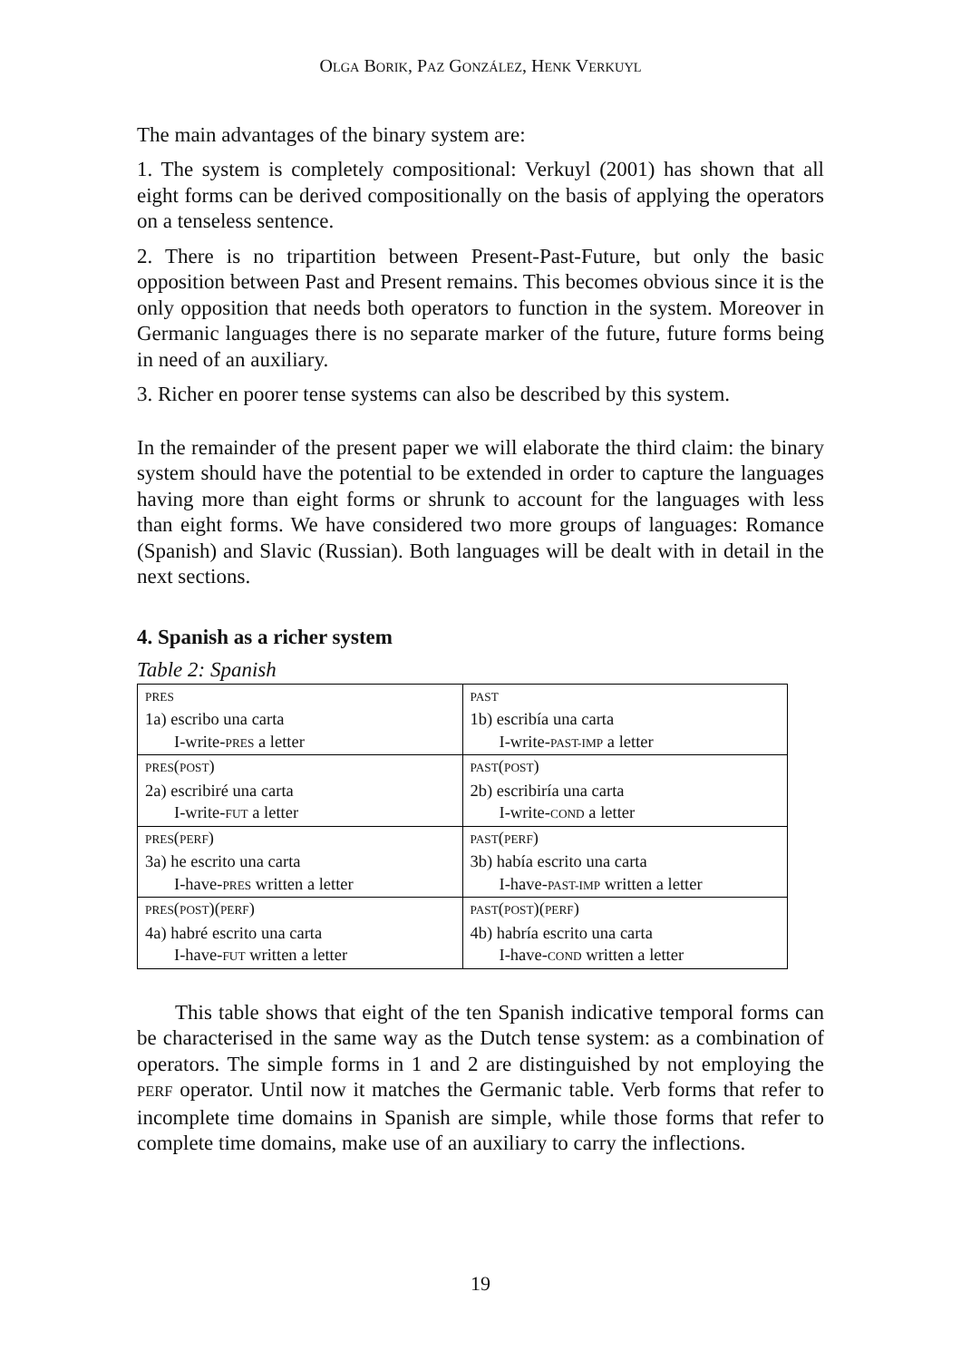OLGA BORIK, PAZ GONZÁLEZ, HENK VERKUYL
The main advantages of the binary system are:
1. The system is completely compositional: Verkuyl (2001) has shown that all eight forms can be derived compositionally on the basis of applying the operators on a tenseless sentence.
2. There is no tripartition between Present-Past-Future, but only the basic opposition between Past and Present remains. This becomes obvious since it is the only opposition that needs both operators to function in the system. Moreover in Germanic languages there is no separate marker of the future, future forms being in need of an auxiliary.
3. Richer en poorer tense systems can also be described by this system.
In the remainder of the present paper we will elaborate the third claim: the binary system should have the potential to be extended in order to capture the languages having more than eight forms or shrunk to account for the languages with less than eight forms. We have considered two more groups of languages: Romance (Spanish) and Slavic (Russian). Both languages will be dealt with in detail in the next sections.
4. Spanish as a richer system
Table 2: Spanish
| PRES 1a) escribo una carta I-write- PRES a letter | PAST 1b) escribía una carta I-write- PAST-IMP a letter |
| PRES ( POST ) 2a) escribiré una carta I-write- FUT a letter | PAST ( POST ) 2b) escribiría una carta I-write- COND a letter |
| PRES ( PERF ) 3a) he escrito una carta I-have- PRES written a letter | PAST ( PERF ) 3b) había escrito una carta I-have- PAST-IMP written a letter |
| PRES ( POST )( PERF ) 4a) habré escrito una carta I-have- FUT written a letter | PAST ( POST )( PERF ) 4b) habría escrito una carta I-have- COND written a letter |
This table shows that eight of the ten Spanish indicative temporal forms can be characterised in the same way as the Dutch tense system: as a combination of operators. The simple forms in 1 and 2 are distinguished by not employing the PERF operator. Until now it matches the Germanic table. Verb forms that refer to incomplete time domains in Spanish are simple, while those forms that refer to complete time domains, make use of an auxiliary to carry the inflections.
19